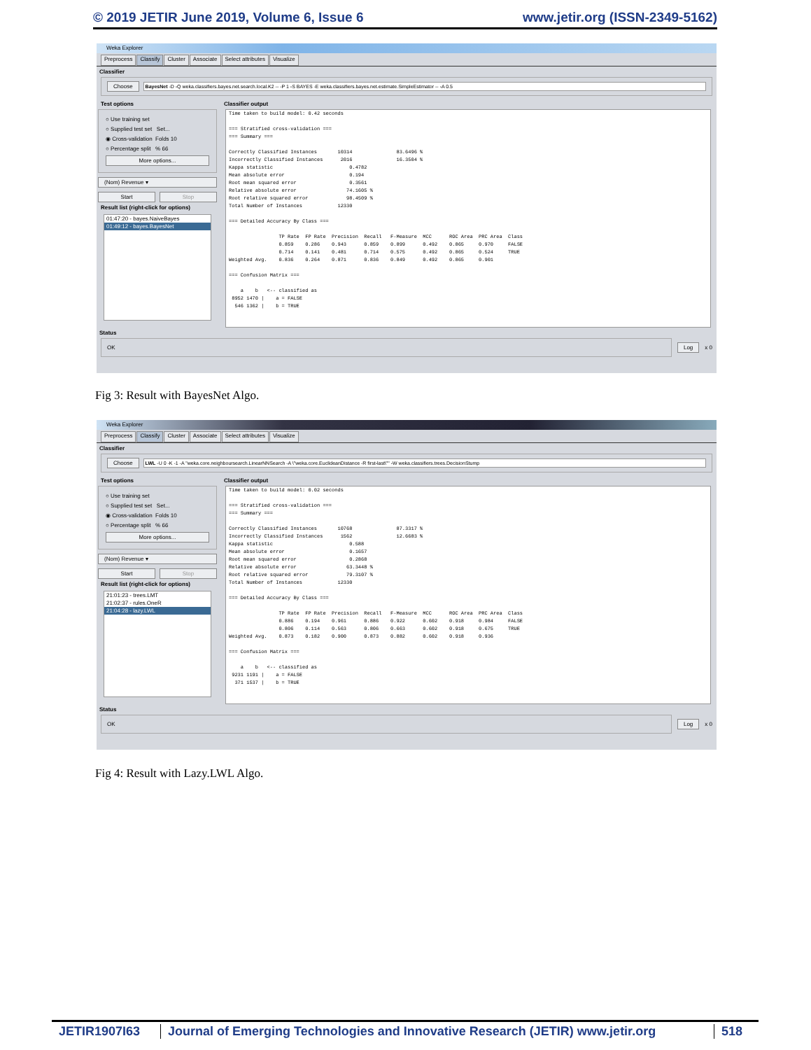© 2019 JETIR June 2019, Volume 6, Issue 6 www.jetir.org (ISSN-2349-5162)
Weka Explorer
Preprocess Classify Cluster Associate Select attributes Visualize
Classifier
Choose BayesNet -D -Q weka.classifiers.bayes.net.search.local.K2 -- -P 1 -S BAYES -E weka.classifiers.bayes.net.estimate.SimpleEstimator -- -A 0.5
Test options
○ Use training set
○ Supplied test set Set...
◉ Cross-validation Folds 10
○ Percentage split % 66
More options...
(Nom) Revenue ▾
Start Stop
Result list (right-click for options)
01:47:20 - bayes.NaiveBayes
01:49:12 - bayes.BayesNet
Classifier output
Time taken to build model: 0.42 seconds

=== Stratified cross-validation ===
=== Summary ===

Correctly Classified Instances       10314               83.6496 %
Incorrectly Classified Instances      2016               16.3504 %
Kappa statistic                          0.4782
Mean absolute error                      0.194
Root mean squared error                  0.3561
Relative absolute error                 74.1605 %
Root relative squared error             98.4509 %
Total Number of Instances            12330

=== Detailed Accuracy By Class ===

                 TP Rate  FP Rate  Precision  Recall   F-Measure  MCC      ROC Area  PRC Area  Class
                 0.859    0.286    0.943      0.859    0.899      0.492    0.865     0.970     FALSE
                 0.714    0.141    0.481      0.714    0.575      0.492    0.865     0.524     TRUE
Weighted Avg.    0.836    0.264    0.871      0.836    0.849      0.492    0.865     0.901

=== Confusion Matrix ===

    a    b   <-- classified as
 8952 1470 |    a = FALSE
  546 1362 |    b = TRUE
Status
OK
Log x 0
Fig 3: Result with BayesNet Algo.
Weka Explorer
Preprocess Classify Cluster Associate Select attributes Visualize
Classifier
Choose LWL -U 0 -K -1 -A "weka.core.neighboursearch.LinearNNSearch -A \"weka.core.EuclideanDistance -R first-last\"" -W weka.classifiers.trees.DecisionStump
Test options
○ Use training set
○ Supplied test set Set...
◉ Cross-validation Folds 10
○ Percentage split % 66
More options...
(Nom) Revenue ▾
Start Stop
Result list (right-click for options)
21:01:23 - trees.LMT
21:02:37 - rules.OneR
21:04:28 - lazy.LWL
Classifier output
Time taken to build model: 0.02 seconds

=== Stratified cross-validation ===
=== Summary ===

Correctly Classified Instances       10768               87.3317 %
Incorrectly Classified Instances      1562               12.6683 %
Kappa statistic                          0.588
Mean absolute error                      0.1657
Root mean squared error                  0.2868
Relative absolute error                 63.3448 %
Root relative squared error             79.3107 %
Total Number of Instances            12330

=== Detailed Accuracy By Class ===

                 TP Rate  FP Rate  Precision  Recall   F-Measure  MCC      ROC Area  PRC Area  Class
                 0.886    0.194    0.961      0.886    0.922      0.602    0.918     0.984     FALSE
                 0.806    0.114    0.563      0.806    0.663      0.602    0.918     0.675     TRUE
Weighted Avg.    0.873    0.182    0.900      0.873    0.882      0.602    0.918     0.936

=== Confusion Matrix ===

    a    b   <-- classified as
 9231 1191 |    a = FALSE
  371 1537 |    b = TRUE
Status
OK
Log x 0
Fig 4: Result with Lazy.LWL Algo.
JETIR1907I63 Journal of Emerging Technologies and Innovative Research (JETIR) www.jetir.org
518